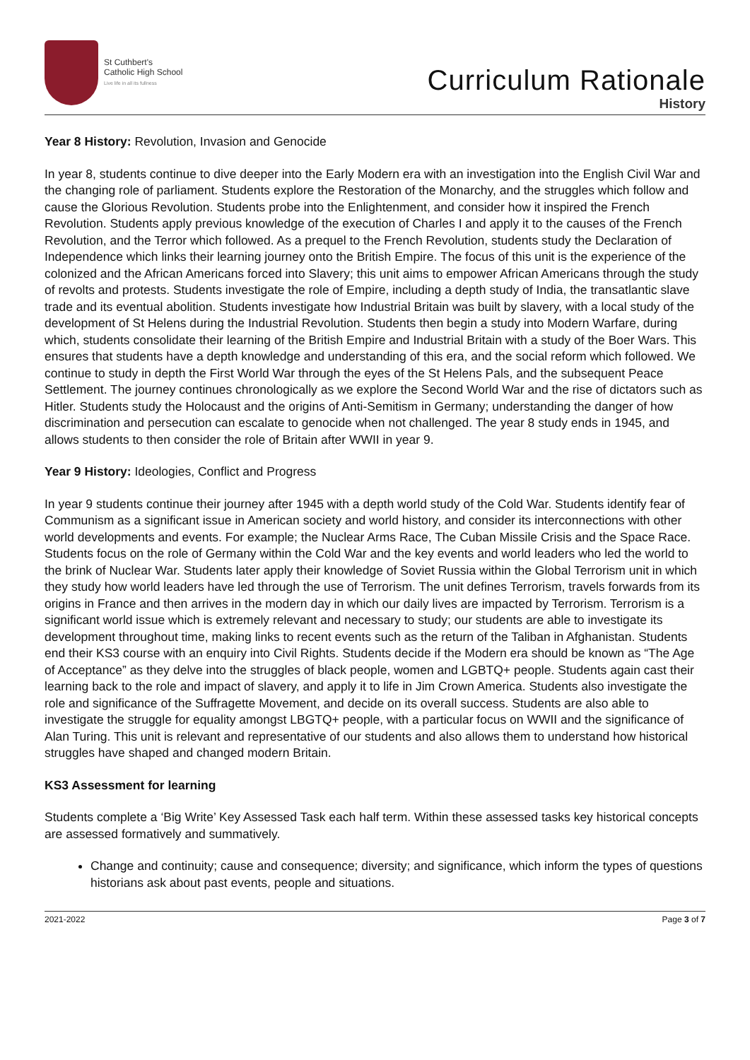St Cuthbert's
Catholic High School
Live life in all its fullness
Curriculum Rationale
History
Year 8 History: Revolution, Invasion and Genocide
In year 8, students continue to dive deeper into the Early Modern era with an investigation into the English Civil War and the changing role of parliament. Students explore the Restoration of the Monarchy, and the struggles which follow and cause the Glorious Revolution. Students probe into the Enlightenment, and consider how it inspired the French Revolution. Students apply previous knowledge of the execution of Charles I and apply it to the causes of the French Revolution, and the Terror which followed. As a prequel to the French Revolution, students study the Declaration of Independence which links their learning journey onto the British Empire. The focus of this unit is the experience of the colonized and the African Americans forced into Slavery; this unit aims to empower African Americans through the study of revolts and protests. Students investigate the role of Empire, including a depth study of India, the transatlantic slave trade and its eventual abolition. Students investigate how Industrial Britain was built by slavery, with a local study of the development of St Helens during the Industrial Revolution. Students then begin a study into Modern Warfare, during which, students consolidate their learning of the British Empire and Industrial Britain with a study of the Boer Wars. This ensures that students have a depth knowledge and understanding of this era, and the social reform which followed. We continue to study in depth the First World War through the eyes of the St Helens Pals, and the subsequent Peace Settlement. The journey continues chronologically as we explore the Second World War and the rise of dictators such as Hitler. Students study the Holocaust and the origins of Anti-Semitism in Germany; understanding the danger of how discrimination and persecution can escalate to genocide when not challenged. The year 8 study ends in 1945, and allows students to then consider the role of Britain after WWII in year 9.
Year 9 History: Ideologies, Conflict and Progress
In year 9 students continue their journey after 1945 with a depth world study of the Cold War. Students identify fear of Communism as a significant issue in American society and world history, and consider its interconnections with other world developments and events. For example; the Nuclear Arms Race, The Cuban Missile Crisis and the Space Race. Students focus on the role of Germany within the Cold War and the key events and world leaders who led the world to the brink of Nuclear War. Students later apply their knowledge of Soviet Russia within the Global Terrorism unit in which they study how world leaders have led through the use of Terrorism. The unit defines Terrorism, travels forwards from its origins in France and then arrives in the modern day in which our daily lives are impacted by Terrorism. Terrorism is a significant world issue which is extremely relevant and necessary to study; our students are able to investigate its development throughout time, making links to recent events such as the return of the Taliban in Afghanistan. Students end their KS3 course with an enquiry into Civil Rights. Students decide if the Modern era should be known as “The Age of Acceptance” as they delve into the struggles of black people, women and LGBTQ+ people. Students again cast their learning back to the role and impact of slavery, and apply it to life in Jim Crown America. Students also investigate the role and significance of the Suffragette Movement, and decide on its overall success. Students are also able to investigate the struggle for equality amongst LBGTQ+ people, with a particular focus on WWII and the significance of Alan Turing. This unit is relevant and representative of our students and also allows them to understand how historical struggles have shaped and changed modern Britain.
KS3 Assessment for learning
Students complete a ‘Big Write’ Key Assessed Task each half term. Within these assessed tasks key historical concepts are assessed formatively and summatively.
Change and continuity; cause and consequence; diversity; and significance, which inform the types of questions historians ask about past events, people and situations.
2021-2022 Page 3 of 7